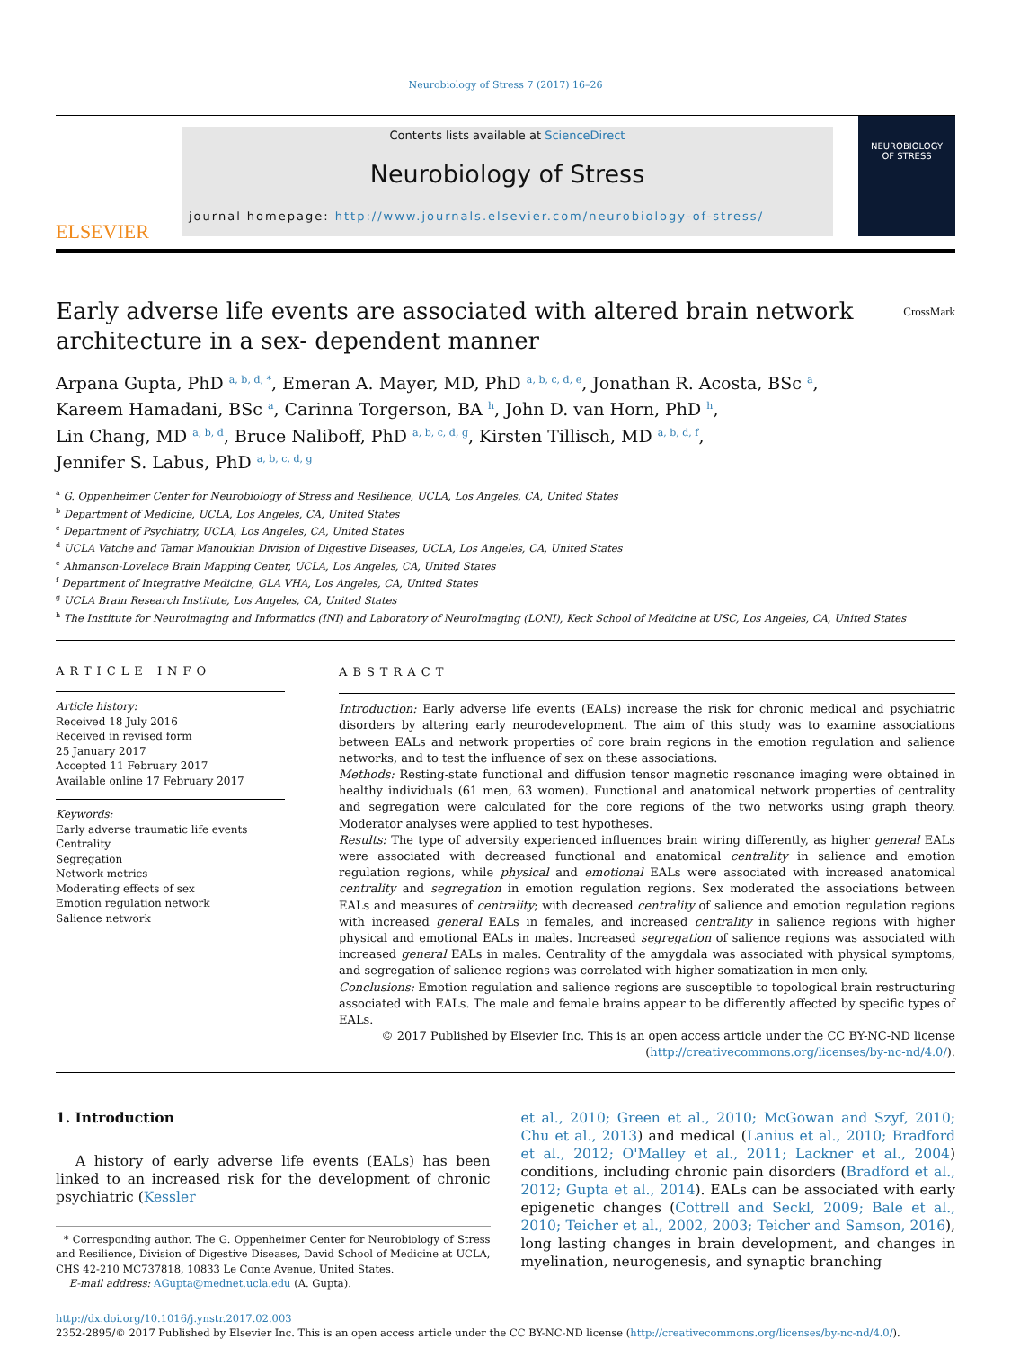Neurobiology of Stress 7 (2017) 16–26
ELSEVIER
Contents lists available at ScienceDirect
Neurobiology of Stress
journal homepage: http://www.journals.elsevier.com/neurobiology-of-stress/
NEUROBIOLOGY
OF STRESS
Early adverse life events are associated with altered brain network
architecture in a sex- dependent manner CrossMark
Arpana Gupta, PhD <sup>a, b, d, *</sup>, Emeran A. Mayer, MD, PhD <sup>a, b, c, d, e</sup>, Jonathan R. Acosta, BSc <sup>a</sup>,
Kareem Hamadani, BSc <sup>a</sup>, Carinna Torgerson, BA <sup>h</sup>, John D. van Horn, PhD <sup>h</sup>,
Lin Chang, MD <sup>a, b, d</sup>, Bruce Naliboff, PhD <sup>a, b, c, d, g</sup>, Kirsten Tillisch, MD <sup>a, b, d, f</sup>,
Jennifer S. Labus, PhD <sup>a, b, c, d, g</sup>
<sup>a</sup> G. Oppenheimer Center for Neurobiology of Stress and Resilience, UCLA, Los Angeles, CA, United States
<sup>b</sup> Department of Medicine, UCLA, Los Angeles, CA, United States
<sup>c</sup> Department of Psychiatry, UCLA, Los Angeles, CA, United States
<sup>d</sup> UCLA Vatche and Tamar Manoukian Division of Digestive Diseases, UCLA, Los Angeles, CA, United States
<sup>e</sup> Ahmanson-Lovelace Brain Mapping Center, UCLA, Los Angeles, CA, United States
<sup>f</sup> Department of Integrative Medicine, GLA VHA, Los Angeles, CA, United States
<sup>g</sup> UCLA Brain Research Institute, Los Angeles, CA, United States
<sup>h</sup> The Institute for Neuroimaging and Informatics (INI) and Laboratory of NeuroImaging (LONI), Keck School of Medicine at USC, Los Angeles, CA, United States
ARTICLE INFO
Article history:
Received 18 July 2016
Received in revised form
25 January 2017
Accepted 11 February 2017
Available online 17 February 2017
Keywords:
Early adverse traumatic life events
Centrality
Segregation
Network metrics
Moderating effects of sex
Emotion regulation network
Salience network
ABSTRACT
Introduction: Early adverse life events (EALs) increase the risk for chronic medical and psychiatric disorders by altering early neurodevelopment. The aim of this study was to examine associations between EALs and network properties of core brain regions in the emotion regulation and salience networks, and to test the influence of sex on these associations.
Methods: Resting-state functional and diffusion tensor magnetic resonance imaging were obtained in healthy individuals (61 men, 63 women). Functional and anatomical network properties of centrality and segregation were calculated for the core regions of the two networks using graph theory. Moderator analyses were applied to test hypotheses.
Results: The type of adversity experienced influences brain wiring differently, as higher general EALs were associated with decreased functional and anatomical centrality in salience and emotion regulation regions, while physical and emotional EALs were associated with increased anatomical centrality and segregation in emotion regulation regions. Sex moderated the associations between EALs and measures of centrality; with decreased centrality of salience and emotion regulation regions with increased general EALs in females, and increased centrality in salience regions with higher physical and emotional EALs in males. Increased segregation of salience regions was associated with increased general EALs in males. Centrality of the amygdala was associated with physical symptoms, and segregation of salience regions was correlated with higher somatization in men only.
Conclusions: Emotion regulation and salience regions are susceptible to topological brain restructuring associated with EALs. The male and female brains appear to be differently affected by specific types of EALs.
© 2017 Published by Elsevier Inc. This is an open access article under the CC BY-NC-ND license (http://creativecommons.org/licenses/by-nc-nd/4.0/).
1. Introduction
A history of early adverse life events (EALs) has been linked to an increased risk for the development of chronic psychiatric (Kessler
* Corresponding author. The G. Oppenheimer Center for Neurobiology of Stress and Resilience, Division of Digestive Diseases, David School of Medicine at UCLA, CHS 42-210 MC737818, 10833 Le Conte Avenue, United States.
E-mail address: AGupta@mednet.ucla.edu (A. Gupta).
et al., 2010; Green et al., 2010; McGowan and Szyf, 2010; Chu et al., 2013) and medical (Lanius et al., 2010; Bradford et al., 2012; O'Malley et al., 2011; Lackner et al., 2004) conditions, including chronic pain disorders (Bradford et al., 2012; Gupta et al., 2014). EALs can be associated with early epigenetic changes (Cottrell and Seckl, 2009; Bale et al., 2010; Teicher et al., 2002, 2003; Teicher and Samson, 2016), long lasting changes in brain development, and changes in myelination, neurogenesis, and synaptic branching
http://dx.doi.org/10.1016/j.ynstr.2017.02.003
2352-2895/© 2017 Published by Elsevier Inc. This is an open access article under the CC BY-NC-ND license (http://creativecommons.org/licenses/by-nc-nd/4.0/).